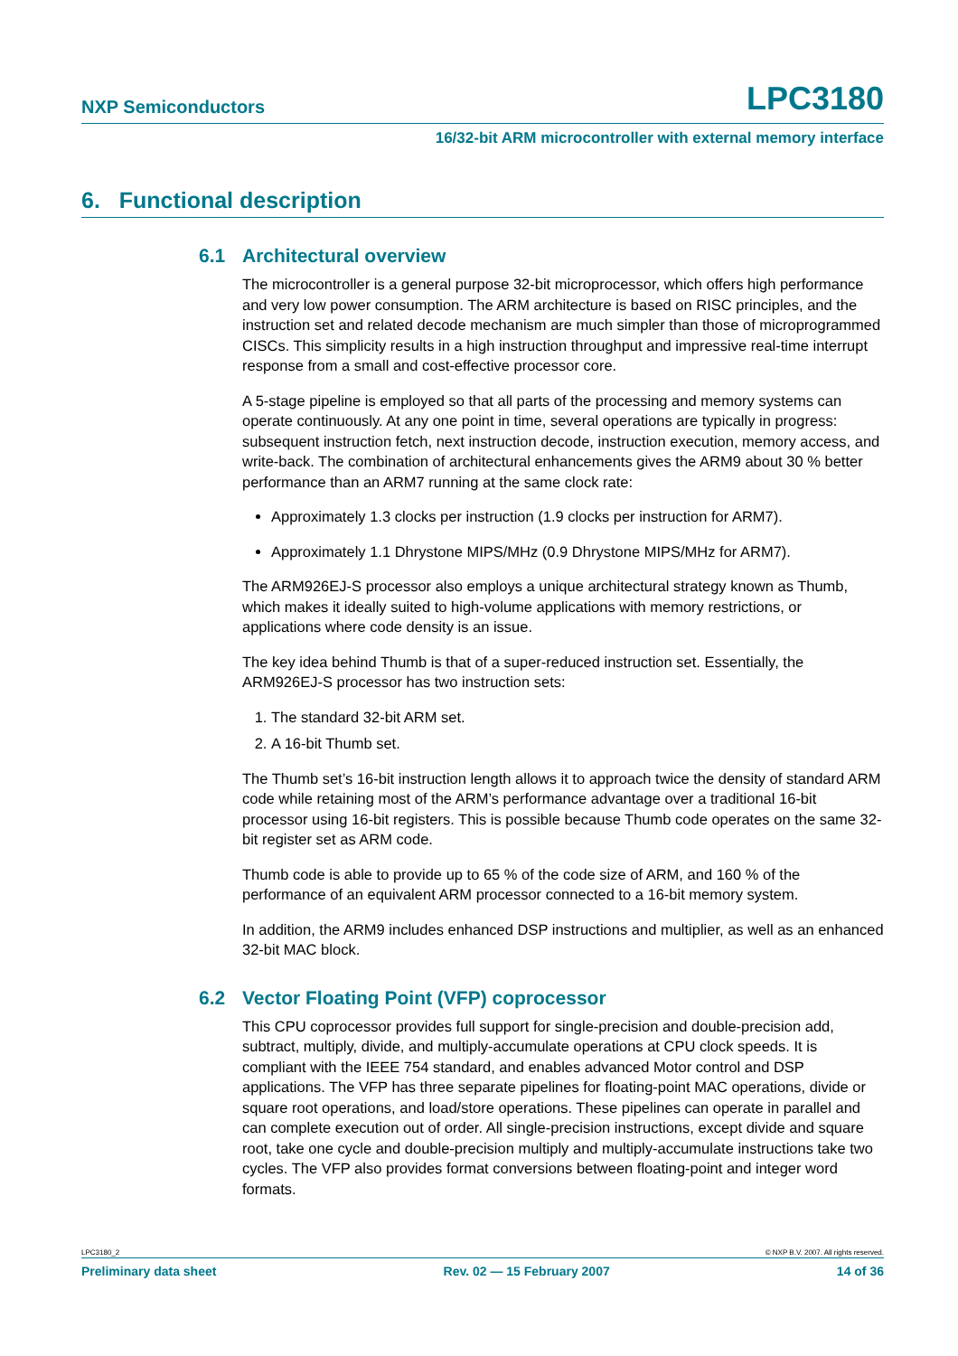NXP Semiconductors LPC3180
16/32-bit ARM microcontroller with external memory interface
6. Functional description
6.1 Architectural overview
The microcontroller is a general purpose 32-bit microprocessor, which offers high performance and very low power consumption. The ARM architecture is based on RISC principles, and the instruction set and related decode mechanism are much simpler than those of microprogrammed CISCs. This simplicity results in a high instruction throughput and impressive real-time interrupt response from a small and cost-effective processor core.
A 5-stage pipeline is employed so that all parts of the processing and memory systems can operate continuously. At any one point in time, several operations are typically in progress: subsequent instruction fetch, next instruction decode, instruction execution, memory access, and write-back. The combination of architectural enhancements gives the ARM9 about 30 % better performance than an ARM7 running at the same clock rate:
Approximately 1.3 clocks per instruction (1.9 clocks per instruction for ARM7).
Approximately 1.1 Dhrystone MIPS/MHz (0.9 Dhrystone MIPS/MHz for ARM7).
The ARM926EJ-S processor also employs a unique architectural strategy known as Thumb, which makes it ideally suited to high-volume applications with memory restrictions, or applications where code density is an issue.
The key idea behind Thumb is that of a super-reduced instruction set. Essentially, the ARM926EJ-S processor has two instruction sets:
1. The standard 32-bit ARM set.
2. A 16-bit Thumb set.
The Thumb set’s 16-bit instruction length allows it to approach twice the density of standard ARM code while retaining most of the ARM’s performance advantage over a traditional 16-bit processor using 16-bit registers. This is possible because Thumb code operates on the same 32-bit register set as ARM code.
Thumb code is able to provide up to 65 % of the code size of ARM, and 160 % of the performance of an equivalent ARM processor connected to a 16-bit memory system.
In addition, the ARM9 includes enhanced DSP instructions and multiplier, as well as an enhanced 32-bit MAC block.
6.2 Vector Floating Point (VFP) coprocessor
This CPU coprocessor provides full support for single-precision and double-precision add, subtract, multiply, divide, and multiply-accumulate operations at CPU clock speeds. It is compliant with the IEEE 754 standard, and enables advanced Motor control and DSP applications. The VFP has three separate pipelines for floating-point MAC operations, divide or square root operations, and load/store operations. These pipelines can operate in parallel and can complete execution out of order. All single-precision instructions, except divide and square root, take one cycle and double-precision multiply and multiply-accumulate instructions take two cycles. The VFP also provides format conversions between floating-point and integer word formats.
LPC3180_2 © NXP B.V. 2007. All rights reserved.
Preliminary data sheet Rev. 02 — 15 February 2007 14 of 36